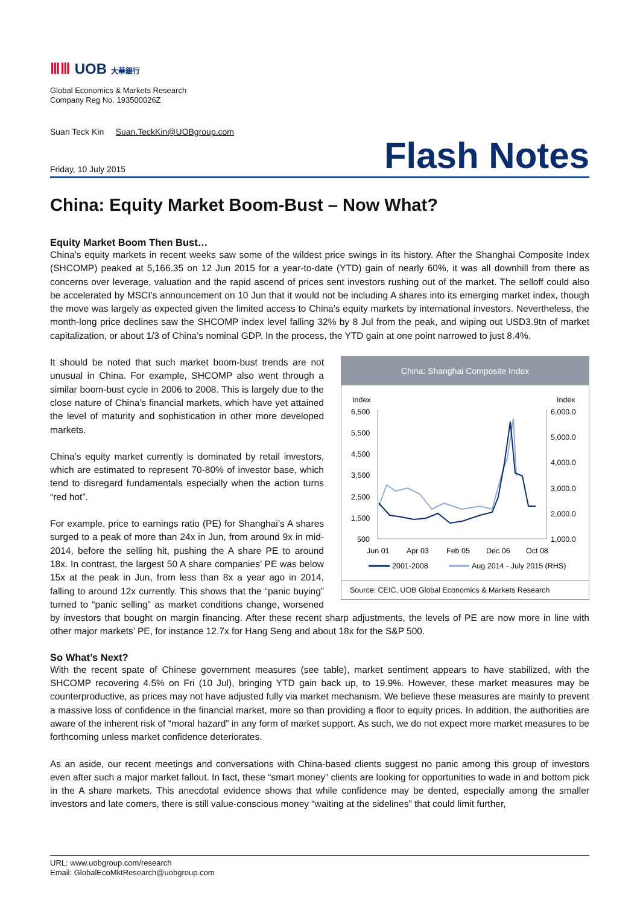ⅢⅢ UOB 大華銀行
Global Economics & Markets Research
Company Reg No. 193500026Z
Suan Teck Kin Suan.TeckKin@UOBgroup.com
Friday, 10 July 2015 Flash Notes
China: Equity Market Boom-Bust – Now What?
Equity Market Boom Then Bust…
China’s equity markets in recent weeks saw some of the wildest price swings in its history. After the Shanghai Composite Index (SHCOMP) peaked at 5,166.35 on 12 Jun 2015 for a year-to-date (YTD) gain of nearly 60%, it was all downhill from there as concerns over leverage, valuation and the rapid ascend of prices sent investors rushing out of the market. The selloff could also be accelerated by MSCI’s announcement on 10 Jun that it would not be including A shares into its emerging market index, though the move was largely as expected given the limited access to China’s equity markets by international investors. Nevertheless, the month-long price declines saw the SHCOMP index level falling 32% by 8 Jul from the peak, and wiping out USD3.9tn of market capitalization, or about 1/3 of China’s nominal GDP. In the process, the YTD gain at one point narrowed to just 8.4%.
China: Shanghai Composite Index
Index
Index
6,500
5,500
4,500
3,500
2,500
1,500
500
6,000.0
5,000.0
4,000.0
3,000.0
2,000.0
1,000.0
Jun 01
Apr 03
Feb 05
Dec 06
Oct 08
2001-2008
Aug 2014 - July 2015 (RHS)
Source: CEIC, UOB Global Economics & Markets Research
It should be noted that such market boom-bust trends are not unusual in China. For example, SHCOMP also went through a similar boom-bust cycle in 2006 to 2008. This is largely due to the close nature of China’s financial markets, which have yet attained the level of maturity and sophistication in other more developed markets.
China’s equity market currently is dominated by retail investors, which are estimated to represent 70-80% of investor base, which tend to disregard fundamentals especially when the action turns “red hot”.
For example, price to earnings ratio (PE) for Shanghai’s A shares surged to a peak of more than 24x in Jun, from around 9x in mid-2014, before the selling hit, pushing the A share PE to around 18x. In contrast, the largest 50 A share companies’ PE was below 15x at the peak in Jun, from less than 8x a year ago in 2014, falling to around 12x currently. This shows that the “panic buying” turned to “panic selling” as market conditions change, worsened by investors that bought on margin financing. After these recent sharp adjustments, the levels of PE are now more in line with other major markets’ PE, for instance 12.7x for Hang Seng and about 18x for the S&P 500.
So What’s Next?
With the recent spate of Chinese government measures (see table), market sentiment appears to have stabilized, with the SHCOMP recovering 4.5% on Fri (10 Jul), bringing YTD gain back up, to 19.9%. However, these market measures may be counterproductive, as prices may not have adjusted fully via market mechanism. We believe these measures are mainly to prevent a massive loss of confidence in the financial market, more so than providing a floor to equity prices. In addition, the authorities are aware of the inherent risk of “moral hazard” in any form of market support. As such, we do not expect more market measures to be forthcoming unless market confidence deteriorates.
As an aside, our recent meetings and conversations with China-based clients suggest no panic among this group of investors even after such a major market fallout. In fact, these “smart money” clients are looking for opportunities to wade in and bottom pick in the A share markets. This anecdotal evidence shows that while confidence may be dented, especially among the smaller investors and late comers, there is still value-conscious money “waiting at the sidelines” that could limit further,
URL: www.uobgroup.com/research
Email: GlobalEcoMktResearch@uobgroup.com